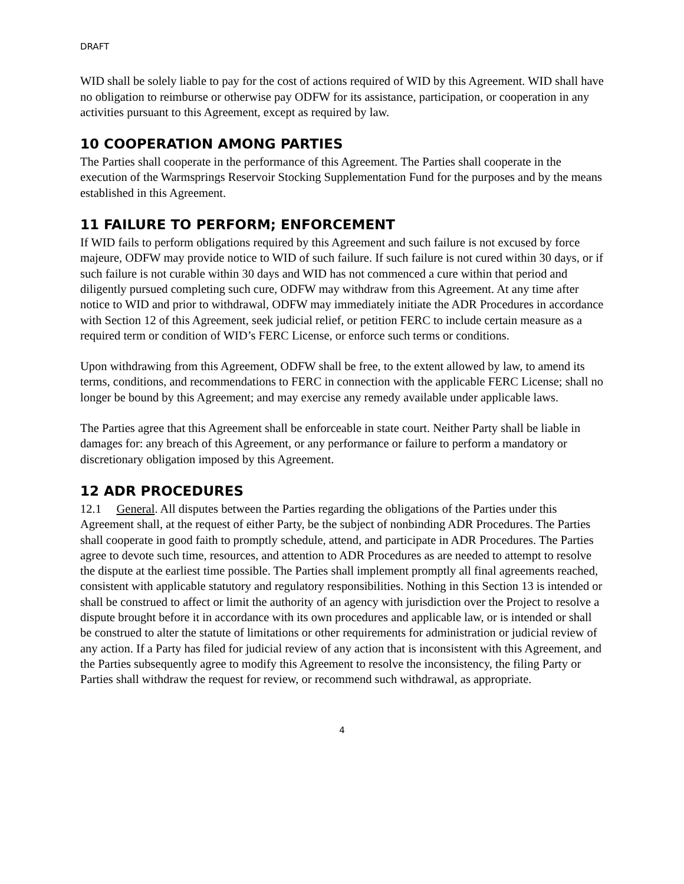DRAFT
WID shall be solely liable to pay for the cost of actions required of WID by this Agreement. WID shall have no obligation to reimburse or otherwise pay ODFW for its assistance, participation, or cooperation in any activities pursuant to this Agreement, except as required by law.
10 COOPERATION AMONG PARTIES
The Parties shall cooperate in the performance of this Agreement. The Parties shall cooperate in the execution of the Warmsprings Reservoir Stocking Supplementation Fund for the purposes and by the means established in this Agreement.
11 FAILURE TO PERFORM; ENFORCEMENT
If WID fails to perform obligations required by this Agreement and such failure is not excused by force majeure, ODFW may provide notice to WID of such failure. If such failure is not cured within 30 days, or if such failure is not curable within 30 days and WID has not commenced a cure within that period and diligently pursued completing such cure, ODFW may withdraw from this Agreement. At any time after notice to WID and prior to withdrawal, ODFW may immediately initiate the ADR Procedures in accordance with Section 12 of this Agreement, seek judicial relief, or petition FERC to include certain measure as a required term or condition of WID’s FERC License, or enforce such terms or conditions.
Upon withdrawing from this Agreement, ODFW shall be free, to the extent allowed by law, to amend its terms, conditions, and recommendations to FERC in connection with the applicable FERC License; shall no longer be bound by this Agreement; and may exercise any remedy available under applicable laws.
The Parties agree that this Agreement shall be enforceable in state court. Neither Party shall be liable in damages for: any breach of this Agreement, or any performance or failure to perform a mandatory or discretionary obligation imposed by this Agreement.
12 ADR PROCEDURES
12.1 General. All disputes between the Parties regarding the obligations of the Parties under this Agreement shall, at the request of either Party, be the subject of nonbinding ADR Procedures. The Parties shall cooperate in good faith to promptly schedule, attend, and participate in ADR Procedures. The Parties agree to devote such time, resources, and attention to ADR Procedures as are needed to attempt to resolve the dispute at the earliest time possible. The Parties shall implement promptly all final agreements reached, consistent with applicable statutory and regulatory responsibilities. Nothing in this Section 13 is intended or shall be construed to affect or limit the authority of an agency with jurisdiction over the Project to resolve a dispute brought before it in accordance with its own procedures and applicable law, or is intended or shall be construed to alter the statute of limitations or other requirements for administration or judicial review of any action. If a Party has filed for judicial review of any action that is inconsistent with this Agreement, and the Parties subsequently agree to modify this Agreement to resolve the inconsistency, the filing Party or Parties shall withdraw the request for review, or recommend such withdrawal, as appropriate.
4